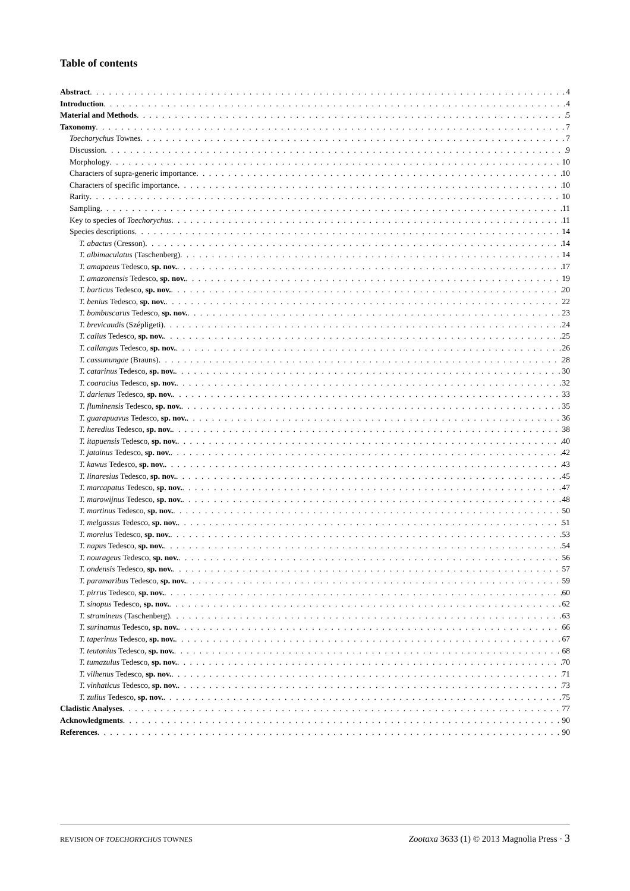Table of contents
Abstract 4
Introduction 4
Material and Methods 5
Taxonomy 7
Toechorychus Townes 7
Discussion 9
Morphology 10
Characters of supra-generic importance 10
Characters of specific importance 10
Rarity 10
Sampling 11
Key to species of Toechorychus 11
Species descriptions 14
T. abactus (Cresson) 14
T. albimaculatus (Taschenberg) 14
T. amapaeus Tedesco, sp. nov. 17
T. amazonensis Tedesco, sp. nov. 19
T. barticus Tedesco, sp. nov. 20
T. benius Tedesco, sp. nov. 22
T. bombuscarus Tedesco, sp. nov. 23
T. brevicaudis (Szépligeti) 24
T. calius Tedesco, sp. nov. 25
T. callangus Tedesco, sp. nov. 26
T. cassunungae (Brauns) 28
T. catarinus Tedesco, sp. nov. 30
T. coaracius Tedesco, sp. nov. 32
T. darienus Tedesco, sp. nov. 33
T. fluminensis Tedesco, sp. nov. 35
T. guarapuavus Tedesco, sp. nov. 36
T. heredius Tedesco, sp. nov. 38
T. itapuensis Tedesco, sp. nov. 40
T. jatainus Tedesco, sp. nov. 42
T. kawus Tedesco, sp. nov. 43
T. linaresius Tedesco, sp. nov. 45
T. marcapatus Tedesco, sp. nov. 47
T. marowijnus Tedesco, sp. nov. 48
T. martinus Tedesco, sp. nov. 50
T. melgassus Tedesco, sp. nov. 51
T. morelus Tedesco, sp. nov. 53
T. napus Tedesco, sp. nov. 54
T. nourageus Tedesco, sp. nov. 56
T. ondensis Tedesco, sp. nov. 57
T. paramaribus Tedesco, sp. nov. 59
T. pirrus Tedesco, sp. nov. 60
T. sinopus Tedesco, sp. nov. 62
T. stramineus (Taschenberg) 63
T. surinamus Tedesco, sp. nov. 66
T. taperinus Tedesco, sp. nov. 67
T. teutonius Tedesco, sp. nov. 68
T. tumazulus Tedesco, sp. nov. 70
T. vilhenus Tedesco, sp. nov. 71
T. vinhaticus Tedesco, sp. nov. 73
T. zulius Tedesco, sp. nov. 75
Cladistic Analyses 77
Acknowledgments 90
References 90
REVISION OF TOECHORYCHUS TOWNES Zootaxa 3633 (1) © 2013 Magnolia Press · 3